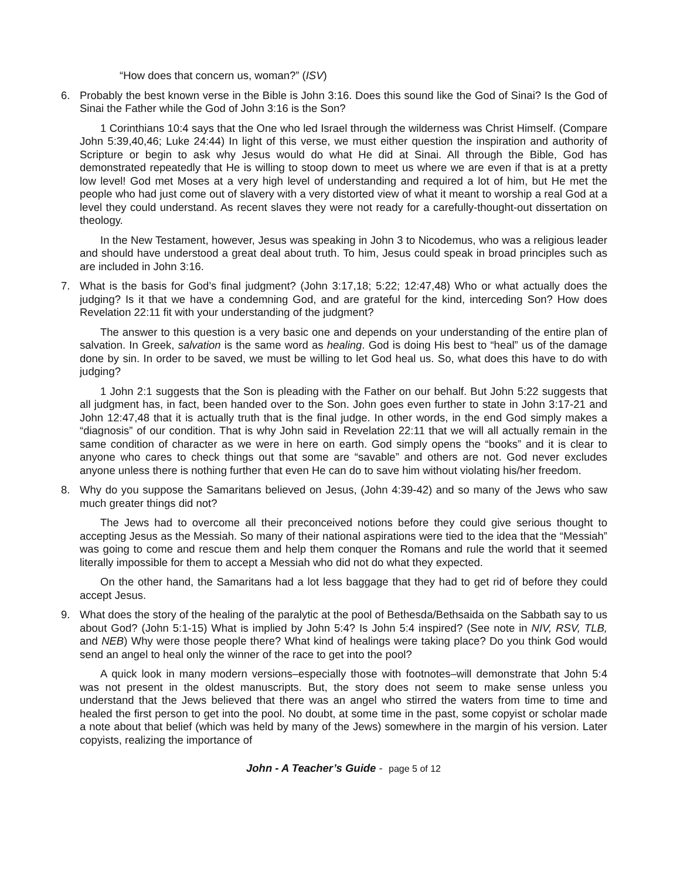“How does that concern us, woman?” (ISV)
6. Probably the best known verse in the Bible is John 3:16. Does this sound like the God of Sinai? Is the God of Sinai the Father while the God of John 3:16 is the Son?
1 Corinthians 10:4 says that the One who led Israel through the wilderness was Christ Himself. (Compare John 5:39,40,46; Luke 24:44) In light of this verse, we must either question the inspiration and authority of Scripture or begin to ask why Jesus would do what He did at Sinai. All through the Bible, God has demonstrated repeatedly that He is willing to stoop down to meet us where we are even if that is at a pretty low level! God met Moses at a very high level of understanding and required a lot of him, but He met the people who had just come out of slavery with a very distorted view of what it meant to worship a real God at a level they could understand. As recent slaves they were not ready for a carefully-thought-out dissertation on theology.
In the New Testament, however, Jesus was speaking in John 3 to Nicodemus, who was a religious leader and should have understood a great deal about truth. To him, Jesus could speak in broad principles such as are included in John 3:16.
7. What is the basis for God’s final judgment? (John 3:17,18; 5:22; 12:47,48) Who or what actually does the judging? Is it that we have a condemning God, and are grateful for the kind, interceding Son? How does Revelation 22:11 fit with your understanding of the judgment?
The answer to this question is a very basic one and depends on your understanding of the entire plan of salvation. In Greek, salvation is the same word as healing. God is doing His best to “heal” us of the damage done by sin. In order to be saved, we must be willing to let God heal us. So, what does this have to do with judging?
1 John 2:1 suggests that the Son is pleading with the Father on our behalf. But John 5:22 suggests that all judgment has, in fact, been handed over to the Son. John goes even further to state in John 3:17-21 and John 12:47,48 that it is actually truth that is the final judge. In other words, in the end God simply makes a “diagnosis” of our condition. That is why John said in Revelation 22:11 that we will all actually remain in the same condition of character as we were in here on earth. God simply opens the “books” and it is clear to anyone who cares to check things out that some are “savable” and others are not. God never excludes anyone unless there is nothing further that even He can do to save him without violating his/her freedom.
8. Why do you suppose the Samaritans believed on Jesus, (John 4:39-42) and so many of the Jews who saw much greater things did not?
The Jews had to overcome all their preconceived notions before they could give serious thought to accepting Jesus as the Messiah. So many of their national aspirations were tied to the idea that the “Messiah” was going to come and rescue them and help them conquer the Romans and rule the world that it seemed literally impossible for them to accept a Messiah who did not do what they expected.
On the other hand, the Samaritans had a lot less baggage that they had to get rid of before they could accept Jesus.
9. What does the story of the healing of the paralytic at the pool of Bethesda/Bethsaida on the Sabbath say to us about God? (John 5:1-15) What is implied by John 5:4? Is John 5:4 inspired? (See note in NIV, RSV, TLB, and NEB) Why were those people there? What kind of healings were taking place? Do you think God would send an angel to heal only the winner of the race to get into the pool?
A quick look in many modern versions–especially those with footnotes–will demonstrate that John 5:4 was not present in the oldest manuscripts. But, the story does not seem to make sense unless you understand that the Jews believed that there was an angel who stirred the waters from time to time and healed the first person to get into the pool. No doubt, at some time in the past, some copyist or scholar made a note about that belief (which was held by many of the Jews) somewhere in the margin of his version. Later copyists, realizing the importance of
John - A Teacher’s Guide - page 5 of 12